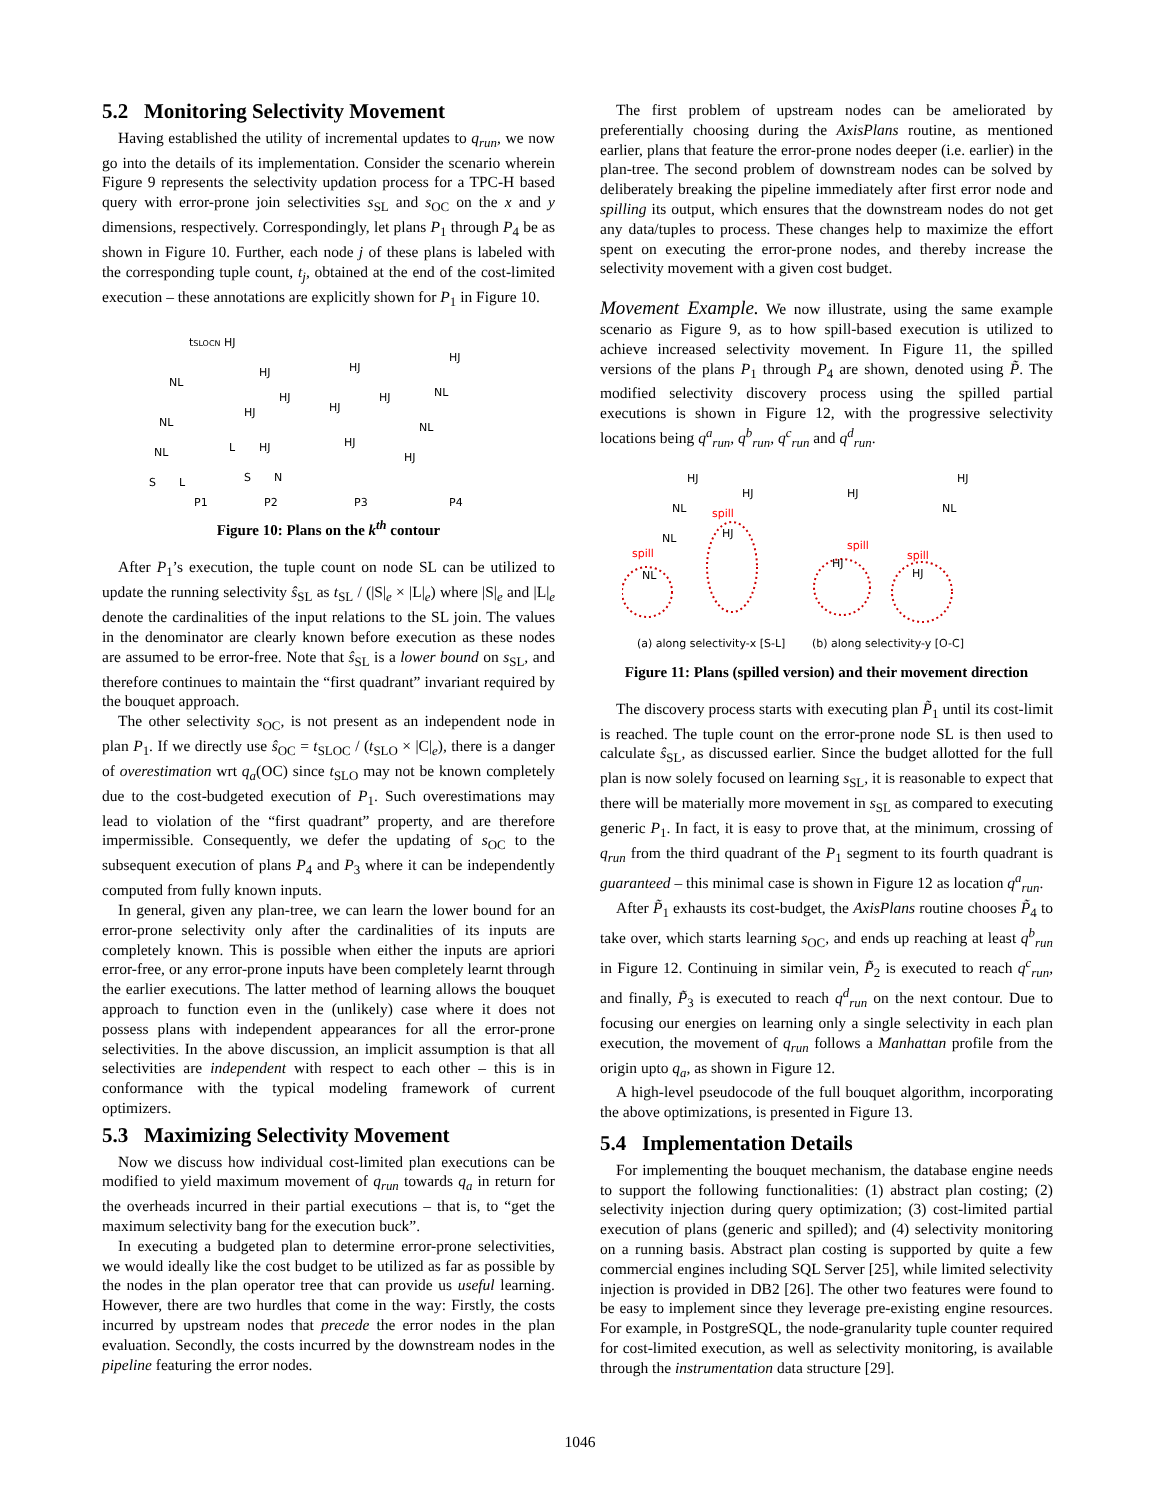5.2 Monitoring Selectivity Movement
Having established the utility of incremental updates to q<sub>run</sub>, we now go into the details of its implementation. Consider the scenario wherein Figure 9 represents the selectivity updation process for a TPC-H based query with error-prone join selectivities s<sub>SL</sub> and s<sub>OC</sub> on the x and y dimensions, respectively. Correspondingly, let plans P<sub>1</sub> through P<sub>4</sub> be as shown in Figure 10. Further, each node j of these plans is labeled with the corresponding tuple count, t<sub>j</sub>, obtained at the end of the cost-limited execution – these annotations are explicitly shown for P<sub>1</sub> in Figure 10.
tSLOCN HJ
NL
NL
NL
S
L
P1
HJ
HJ
HJ
HJ
L
S
N
P2
HJ
HJ
HJ
HJ
P3
HJ
NL
NL
HJ
P4
Figure 10: Plans on the k<sup>th</sup> contour
After P<sub>1</sub>’s execution, the tuple count on node SL can be utilized to update the running selectivity ŝ<sub>SL</sub> as t<sub>SL</sub> / (|S|<sub>e</sub> × |L|<sub>e</sub>) where |S|<sub>e</sub> and |L|<sub>e</sub> denote the cardinalities of the input relations to the SL join. The values in the denominator are clearly known before execution as these nodes are assumed to be error-free. Note that ŝ<sub>SL</sub> is a lower bound on s<sub>SL</sub>, and therefore continues to maintain the “first quadrant” invariant required by the bouquet approach.
The other selectivity s<sub>OC</sub>, is not present as an independent node in plan P<sub>1</sub>. If we directly use ŝ<sub>OC</sub> = t<sub>SLOC</sub> / (t<sub>SLO</sub> × |C|<sub>e</sub>), there is a danger of overestimation wrt q<sub>a</sub>(OC) since t<sub>SLO</sub> may not be known completely due to the cost-budgeted execution of P<sub>1</sub>. Such overestimations may lead to violation of the “first quadrant” property, and are therefore impermissible. Consequently, we defer the updating of s<sub>OC</sub> to the subsequent execution of plans P<sub>4</sub> and P<sub>3</sub> where it can be independently computed from fully known inputs.
In general, given any plan-tree, we can learn the lower bound for an error-prone selectivity only after the cardinalities of its inputs are completely known. This is possible when either the inputs are apriori error-free, or any error-prone inputs have been completely learnt through the earlier executions. The latter method of learning allows the bouquet approach to function even in the (unlikely) case where it does not possess plans with independent appearances for all the error-prone selectivities. In the above discussion, an implicit assumption is that all selectivities are independent with respect to each other – this is in conformance with the typical modeling framework of current optimizers.
5.3 Maximizing Selectivity Movement
Now we discuss how individual cost-limited plan executions can be modified to yield maximum movement of q<sub>run</sub> towards q<sub>a</sub> in return for the overheads incurred in their partial executions – that is, to “get the maximum selectivity bang for the execution buck”.
In executing a budgeted plan to determine error-prone selectivities, we would ideally like the cost budget to be utilized as far as possible by the nodes in the plan operator tree that can provide us useful learning. However, there are two hurdles that come in the way: Firstly, the costs incurred by upstream nodes that precede the error nodes in the plan evaluation. Secondly, the costs incurred by the downstream nodes in the pipeline featuring the error nodes.
The first problem of upstream nodes can be ameliorated by preferentially choosing during the AxisPlans routine, as mentioned earlier, plans that feature the error-prone nodes deeper (i.e. earlier) in the plan-tree. The second problem of downstream nodes can be solved by deliberately breaking the pipeline immediately after first error node and spilling its output, which ensures that the downstream nodes do not get any data/tuples to process. These changes help to maximize the effort spent on executing the error-prone nodes, and thereby increase the selectivity movement with a given cost budget.
Movement Example. We now illustrate, using the same example scenario as Figure 9, as to how spill-based execution is utilized to achieve increased selectivity movement. In Figure 11, the spilled versions of the plans P<sub>1</sub> through P<sub>4</sub> are shown, denoted using P̃. The modified selectivity discovery process using the spilled partial executions is shown in Figure 12, with the progressive selectivity locations being q<sup>a</sup><sub>run</sub>, q<sup>b</sup><sub>run</sub>, q<sup>c</sup><sub>run</sub> and q<sup>d</sup><sub>run</sub>.
HJ
NL
NL
spill
NL
HJ
spill
HJ
HJ
spill
HJ
HJ
NL
spill
HJ
(a) along selectivity-x [S-L]
(b) along selectivity-y [O-C]
Figure 11: Plans (spilled version) and their movement direction
The discovery process starts with executing plan P̃<sub>1</sub> until its cost-limit is reached. The tuple count on the error-prone node SL is then used to calculate ŝ<sub>SL</sub>, as discussed earlier. Since the budget allotted for the full plan is now solely focused on learning s<sub>SL</sub>, it is reasonable to expect that there will be materially more movement in s<sub>SL</sub> as compared to executing generic P<sub>1</sub>. In fact, it is easy to prove that, at the minimum, crossing of q<sub>run</sub> from the third quadrant of the P<sub>1</sub> segment to its fourth quadrant is guaranteed – this minimal case is shown in Figure 12 as location q<sup>a</sup><sub>run</sub>.
After P̃<sub>1</sub> exhausts its cost-budget, the AxisPlans routine chooses P̃<sub>4</sub> to take over, which starts learning s<sub>OC</sub>, and ends up reaching at least q<sup>b</sup><sub>run</sub> in Figure 12. Continuing in similar vein, P̃<sub>2</sub> is executed to reach q<sup>c</sup><sub>run</sub>, and finally, P̃<sub>3</sub> is executed to reach q<sup>d</sup><sub>run</sub> on the next contour. Due to focusing our energies on learning only a single selectivity in each plan execution, the movement of q<sub>run</sub> follows a Manhattan profile from the origin upto q<sub>a</sub>, as shown in Figure 12.
A high-level pseudocode of the full bouquet algorithm, incorporating the above optimizations, is presented in Figure 13.
5.4 Implementation Details
For implementing the bouquet mechanism, the database engine needs to support the following functionalities: (1) abstract plan costing; (2) selectivity injection during query optimization; (3) cost-limited partial execution of plans (generic and spilled); and (4) selectivity monitoring on a running basis. Abstract plan costing is supported by quite a few commercial engines including SQL Server [25], while limited selectivity injection is provided in DB2 [26]. The other two features were found to be easy to implement since they leverage pre-existing engine resources. For example, in PostgreSQL, the node-granularity tuple counter required for cost-limited execution, as well as selectivity monitoring, is available through the instrumentation data structure [29].
1046